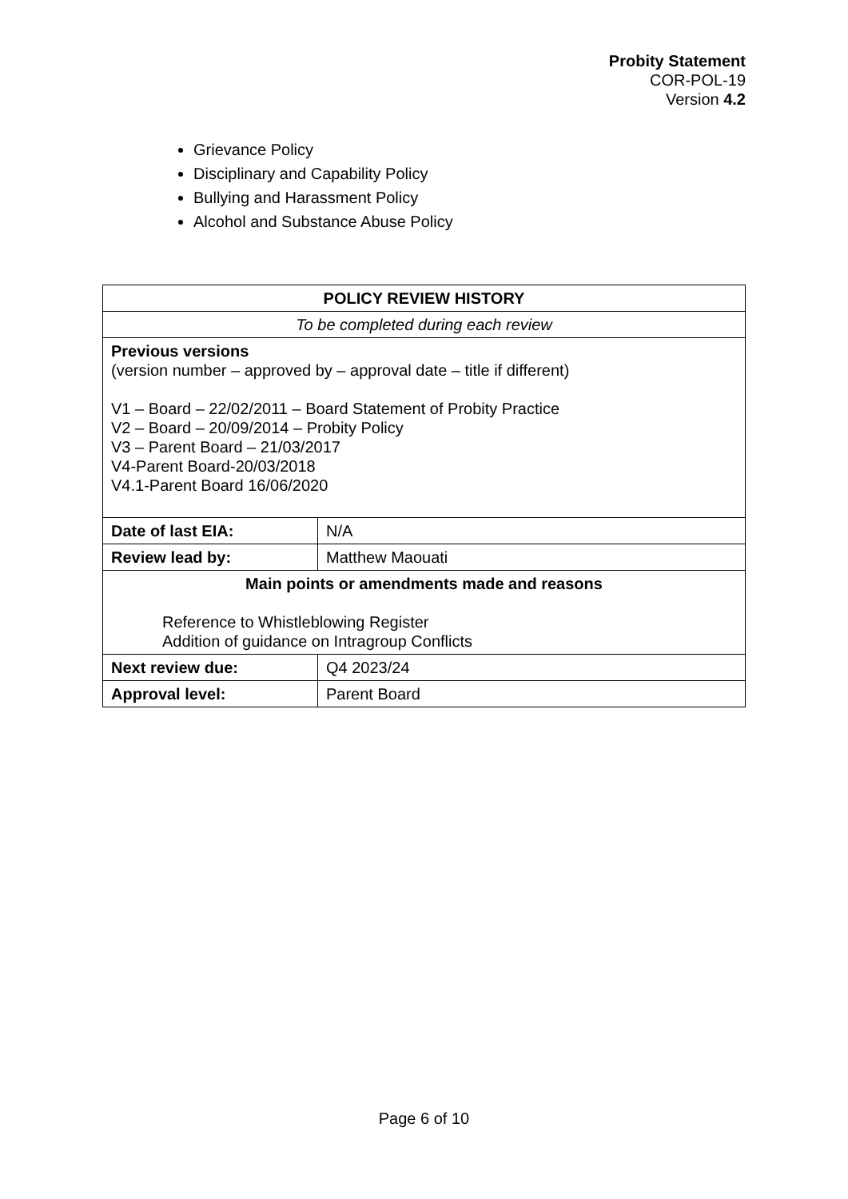Probity Statement
COR-POL-19
Version 4.2
Grievance Policy
Disciplinary and Capability Policy
Bullying and Harassment Policy
Alcohol and Substance Abuse Policy
| POLICY REVIEW HISTORY | |
| --- | --- |
| To be completed during each review | |
| Previous versions (version number – approved by – approval date – title if different) V1 – Board – 22/02/2011 – Board Statement of Probity Practice V2 – Board – 20/09/2014 – Probity Policy V3 – Parent Board – 21/03/2017 V4-Parent Board-20/03/2018 V4.1-Parent Board 16/06/2020 | |
| Date of last EIA: | N/A |
| Review lead by: | Matthew Maouati |
| Main points or amendments made and reasons Reference to Whistleblowing Register Addition of guidance on Intragroup Conflicts | |
| Next review due: | Q4 2023/24 |
| Approval level: | Parent Board |
Page 6 of 10